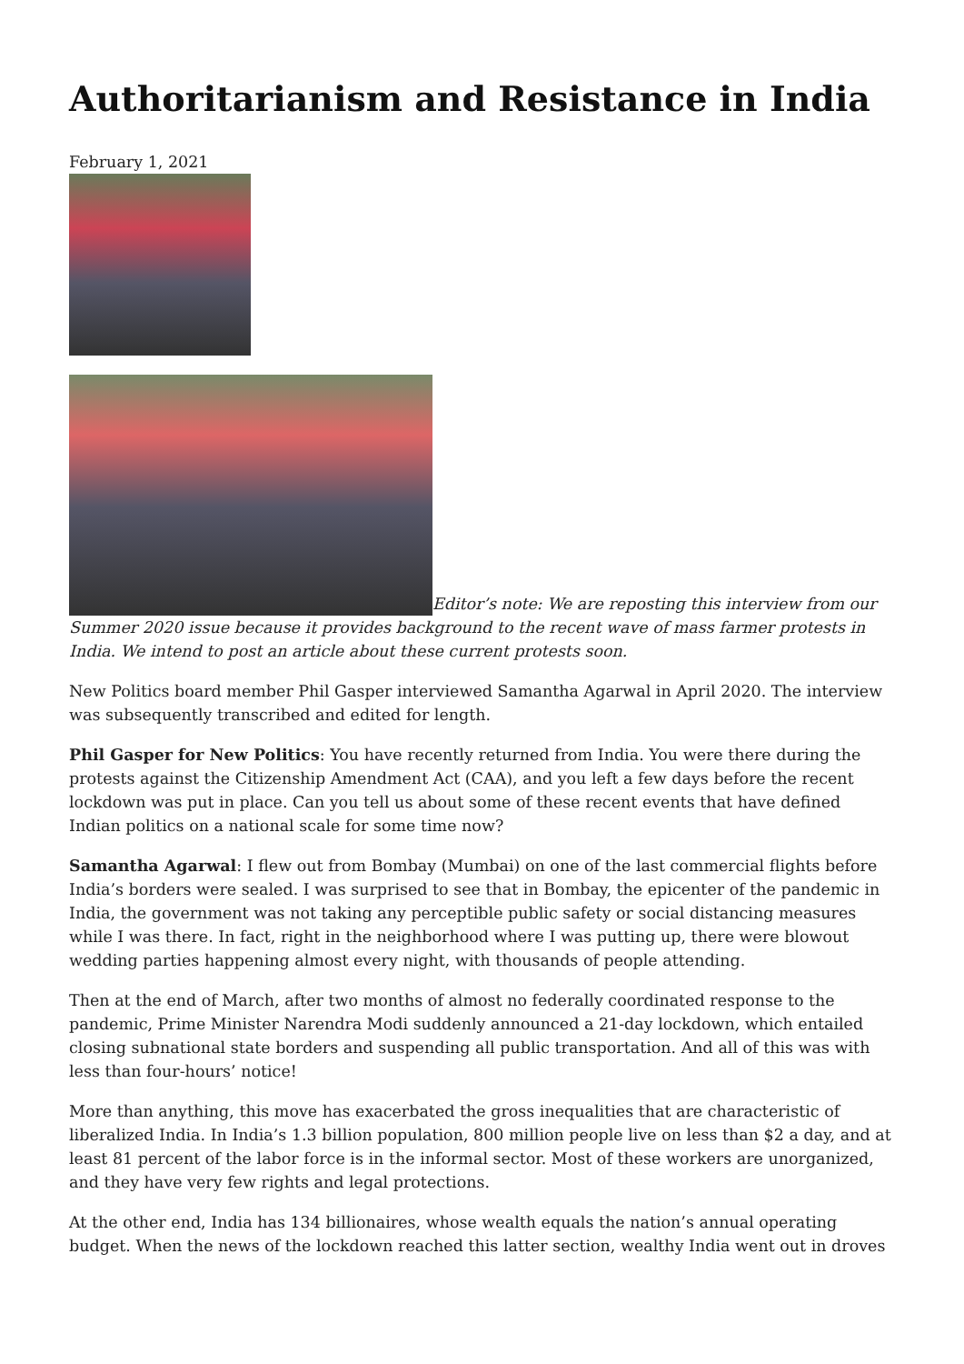Authoritarianism and Resistance in India
February 1, 2021
Editor’s note: We are reposting this interview from our Summer 2020 issue because it provides background to the recent wave of mass farmer protests in India. We intend to post an article about these current protests soon.
New Politics board member Phil Gasper interviewed Samantha Agarwal in April 2020. The interview was subsequently transcribed and edited for length.
Phil Gasper for New Politics: You have recently returned from India. You were there during the protests against the Citizenship Amendment Act (CAA), and you left a few days before the recent lockdown was put in place. Can you tell us about some of these recent events that have defined Indian politics on a national scale for some time now?
Samantha Agarwal: I flew out from Bombay (Mumbai) on one of the last commercial flights before India’s borders were sealed. I was surprised to see that in Bombay, the epicenter of the pandemic in India, the government was not taking any perceptible public safety or social distancing measures while I was there. In fact, right in the neighborhood where I was putting up, there were blowout wedding parties happening almost every night, with thousands of people attending.
Then at the end of March, after two months of almost no federally coordinated response to the pandemic, Prime Minister Narendra Modi suddenly announced a 21-day lockdown, which entailed closing subnational state borders and suspending all public transportation. And all of this was with less than four-hours’ notice!
More than anything, this move has exacerbated the gross inequalities that are characteristic of liberalized India. In India’s 1.3 billion population, 800 million people live on less than $2 a day, and at least 81 percent of the labor force is in the informal sector. Most of these workers are unorganized, and they have very few rights and legal protections.
At the other end, India has 134 billionaires, whose wealth equals the nation’s annual operating budget. When the news of the lockdown reached this latter section, wealthy India went out in droves